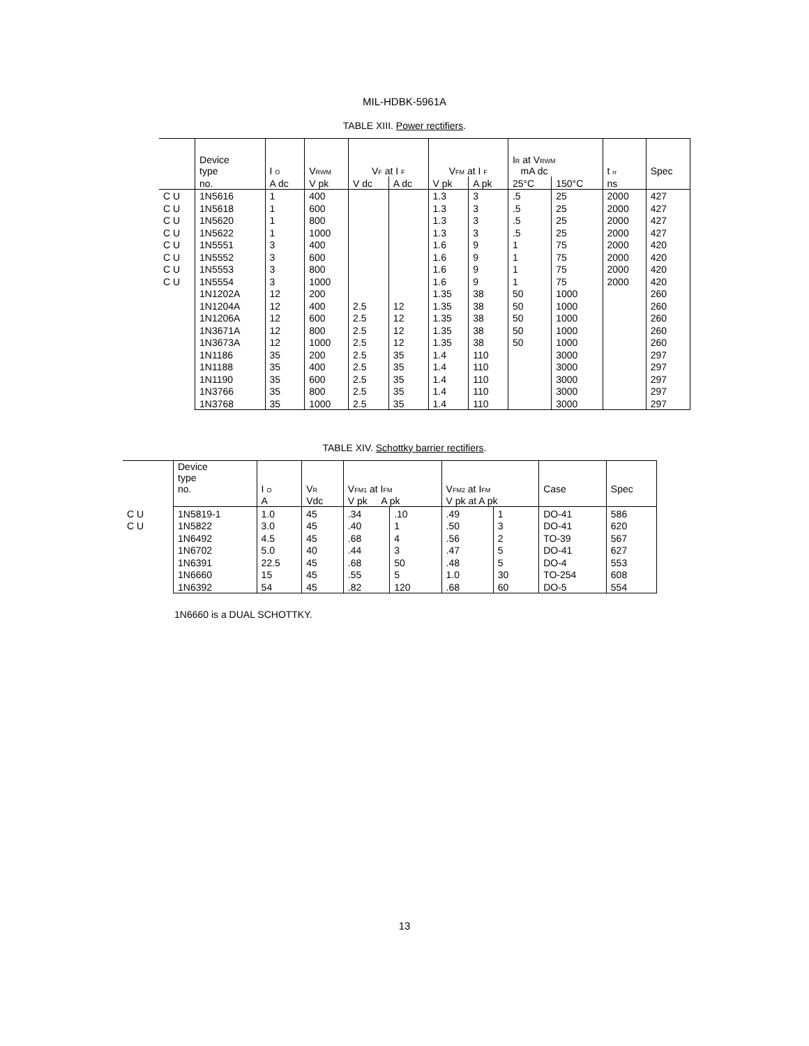MIL-HDBK-5961A
TABLE XIII. Power rectifiers.
| | Device type | I <sub>O</sub> | V<sub>RWM</sub> | V<sub>F</sub> at I <sub>F</sub> | | V<sub>FM</sub> at I <sub>F</sub> | | I<sub>R</sub> at V<sub>RWM</sub> mA dc | | t <sub>rr</sub> | Spec |
| --- | --- | --- | --- | --- | --- | --- | --- | --- | --- | --- | --- |
| | no. | A dc | V pk | V dc | A dc | V pk | A pk | 25°C | 150°C | ns | |
| C U | 1N5616 | 1 | 400 | | | 1.3 | 3 | .5 | 25 | 2000 | 427 |
| C U | 1N5618 | 1 | 600 | | | 1.3 | 3 | .5 | 25 | 2000 | 427 |
| C U | 1N5620 | 1 | 800 | | | 1.3 | 3 | .5 | 25 | 2000 | 427 |
| C U | 1N5622 | 1 | 1000 | | | 1.3 | 3 | .5 | 25 | 2000 | 427 |
| C U | 1N5551 | 3 | 400 | | | 1.6 | 9 | 1 | 75 | 2000 | 420 |
| C U | 1N5552 | 3 | 600 | | | 1.6 | 9 | 1 | 75 | 2000 | 420 |
| C U | 1N5553 | 3 | 800 | | | 1.6 | 9 | 1 | 75 | 2000 | 420 |
| C U | 1N5554 | 3 | 1000 | | | 1.6 | 9 | 1 | 75 | 2000 | 420 |
| | 1N1202A | 12 | 200 | | | 1.35 | 38 | 50 | 1000 | | 260 |
| | 1N1204A | 12 | 400 | 2.5 | 12 | 1.35 | 38 | 50 | 1000 | | 260 |
| | 1N1206A | 12 | 600 | 2.5 | 12 | 1.35 | 38 | 50 | 1000 | | 260 |
| | 1N3671A | 12 | 800 | 2.5 | 12 | 1.35 | 38 | 50 | 1000 | | 260 |
| | 1N3673A | 12 | 1000 | 2.5 | 12 | 1.35 | 38 | 50 | 1000 | | 260 |
| | 1N1186 | 35 | 200 | 2.5 | 35 | 1.4 | 110 | | 3000 | | 297 |
| | 1N1188 | 35 | 400 | 2.5 | 35 | 1.4 | 110 | | 3000 | | 297 |
| | 1N1190 | 35 | 600 | 2.5 | 35 | 1.4 | 110 | | 3000 | | 297 |
| | 1N3766 | 35 | 800 | 2.5 | 35 | 1.4 | 110 | | 3000 | | 297 |
| | 1N3768 | 35 | 1000 | 2.5 | 35 | 1.4 | 110 | | 3000 | | 297 |
TABLE XIV. Schottky barrier rectifiers.
| | Device type no. | I <sub>O</sub> | V<sub>R</sub> | V<sub>FM1</sub> at I<sub>FM</sub> | | V<sub>FM2</sub> at I<sub>FM</sub> | | Case | Spec |
| --- | --- | --- | --- | --- | --- | --- | --- | --- | --- |
| | | A | Vdc | V pk A pk | | V pk at A pk | | | |
| C U | 1N5819-1 | 1.0 | 45 | .34 | .10 | .49 | 1 | DO-41 | 586 |
| C U | 1N5822 | 3.0 | 45 | .40 | 1 | .50 | 3 | DO-41 | 620 |
| | 1N6492 | 4.5 | 45 | .68 | 4 | .56 | 2 | TO-39 | 567 |
| | 1N6702 | 5.0 | 40 | .44 | 3 | .47 | 5 | DO-41 | 627 |
| | 1N6391 | 22.5 | 45 | .68 | 50 | .48 | 5 | DO-4 | 553 |
| | 1N6660 | 15 | 45 | .55 | 5 | 1.0 | 30 | TO-254 | 608 |
| | 1N6392 | 54 | 45 | .82 | 120 | .68 | 60 | DO-5 | 554 |
1N6660 is a DUAL SCHOTTKY.
13